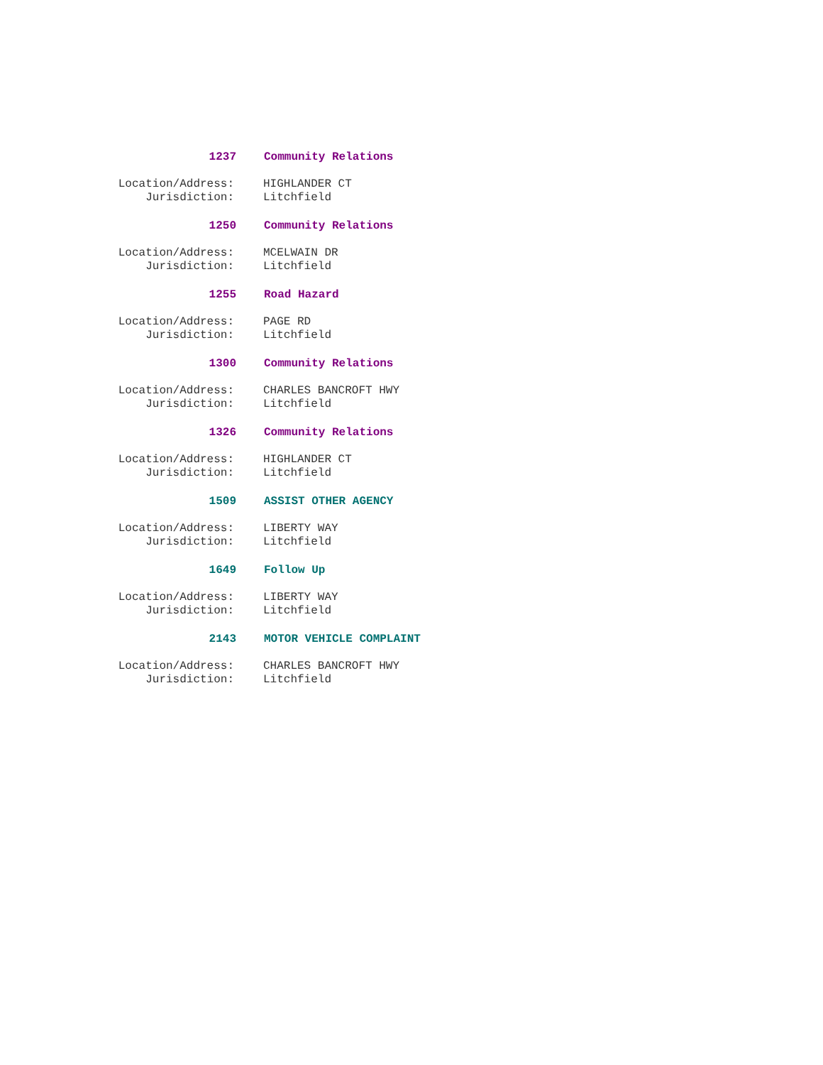1237 Community Relations
Location/Address: HIGHLANDER CT
Jurisdiction: Litchfield
1250 Community Relations
Location/Address: MCELWAIN DR
Jurisdiction: Litchfield
1255 Road Hazard
Location/Address: PAGE RD
Jurisdiction: Litchfield
1300 Community Relations
Location/Address: CHARLES BANCROFT HWY
Jurisdiction: Litchfield
1326 Community Relations
Location/Address: HIGHLANDER CT
Jurisdiction: Litchfield
1509 ASSIST OTHER AGENCY
Location/Address: LIBERTY WAY
Jurisdiction: Litchfield
1649 Follow Up
Location/Address: LIBERTY WAY
Jurisdiction: Litchfield
2143 MOTOR VEHICLE COMPLAINT
Location/Address: CHARLES BANCROFT HWY
Jurisdiction: Litchfield